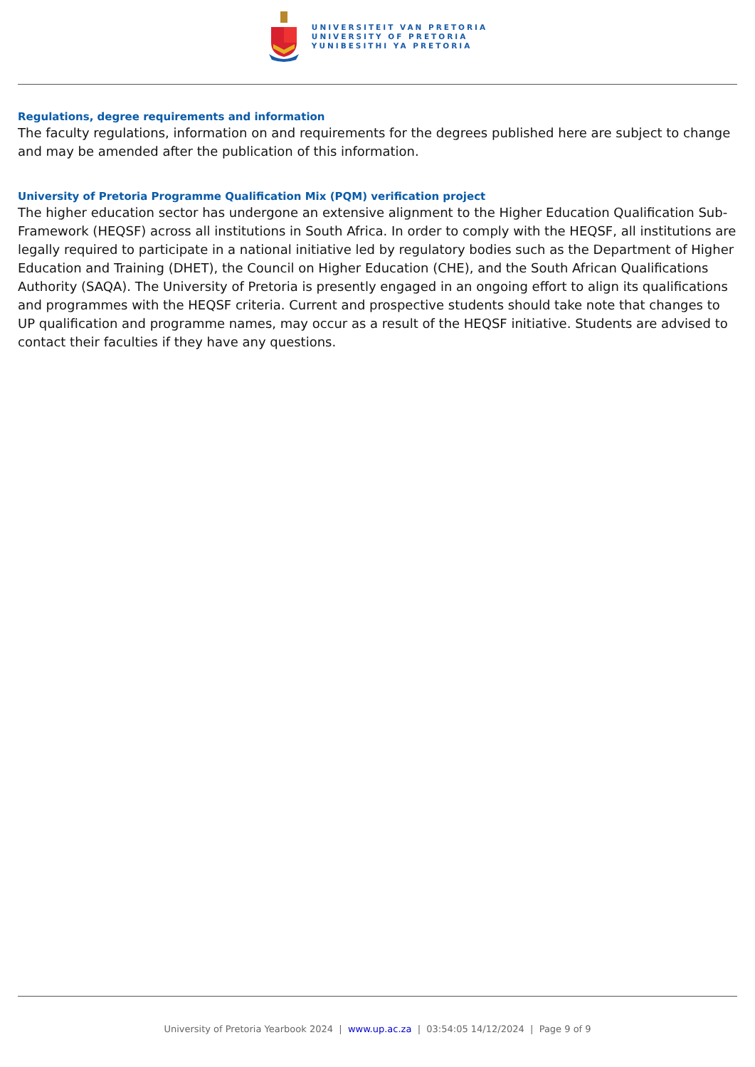UNIVERSITEIT VAN PRETORIA
UNIVERSITY OF PRETORIA
YUNIBESITHI YA PRETORIA
Regulations, degree requirements and information
The faculty regulations, information on and requirements for the degrees published here are subject to change and may be amended after the publication of this information.
University of Pretoria Programme Qualification Mix (PQM) verification project
The higher education sector has undergone an extensive alignment to the Higher Education Qualification Sub-Framework (HEQSF) across all institutions in South Africa. In order to comply with the HEQSF, all institutions are legally required to participate in a national initiative led by regulatory bodies such as the Department of Higher Education and Training (DHET), the Council on Higher Education (CHE), and the South African Qualifications Authority (SAQA). The University of Pretoria is presently engaged in an ongoing effort to align its qualifications and programmes with the HEQSF criteria. Current and prospective students should take note that changes to UP qualification and programme names, may occur as a result of the HEQSF initiative. Students are advised to contact their faculties if they have any questions.
University of Pretoria Yearbook 2024 | www.up.ac.za | 03:54:05 14/12/2024 | Page 9 of 9